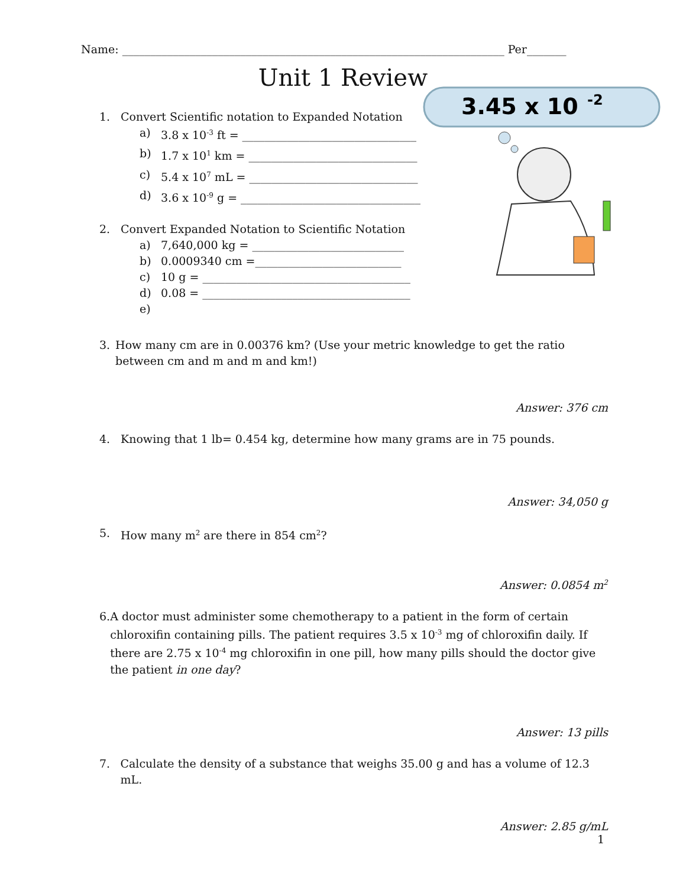Name: ____________________________________________________________________ Per_______
Unit 1 Review
3.45 x 10
-2
1. Convert Scientific notation to Expanded Notation
a) 3.8 x 10<sup>-3</sup> ft = _______________________________
b) 1.7 x 10<sup>1</sup> km = ______________________________
c) 5.4 x 10<sup>7</sup> mL = ______________________________
d) 3.6 x 10<sup>-9</sup> g = ________________________________
2. Convert Expanded Notation to Scientific Notation
a) 7,640,000 kg = ___________________________
b) 0.0009340 cm =__________________________
c) 10 g = _____________________________________
d) 0.08 = _____________________________________
e)
3. How many cm are in 0.00376 km? (Use your metric knowledge to get the ratio between cm and m and m and km!)
Answer: 376 cm
4. Knowing that 1 lb= 0.454 kg, determine how many grams are in 75 pounds.
Answer: 34,050 g
5. How many m<sup>2</sup> are there in 854 cm<sup>2</sup>?
Answer: 0.0854 m<sup>2</sup>
6. A doctor must administer some chemotherapy to a patient in the form of certain chloroxifin containing pills. The patient requires 3.5 x 10<sup>-3</sup> mg of chloroxifin daily. If there are 2.75 x 10<sup>-4</sup> mg chloroxifin in one pill, how many pills should the doctor give the patient in one day?
Answer: 13 pills
7. Calculate the density of a substance that weighs 35.00 g and has a volume of 12.3 mL.
Answer: 2.85 g/mL
1